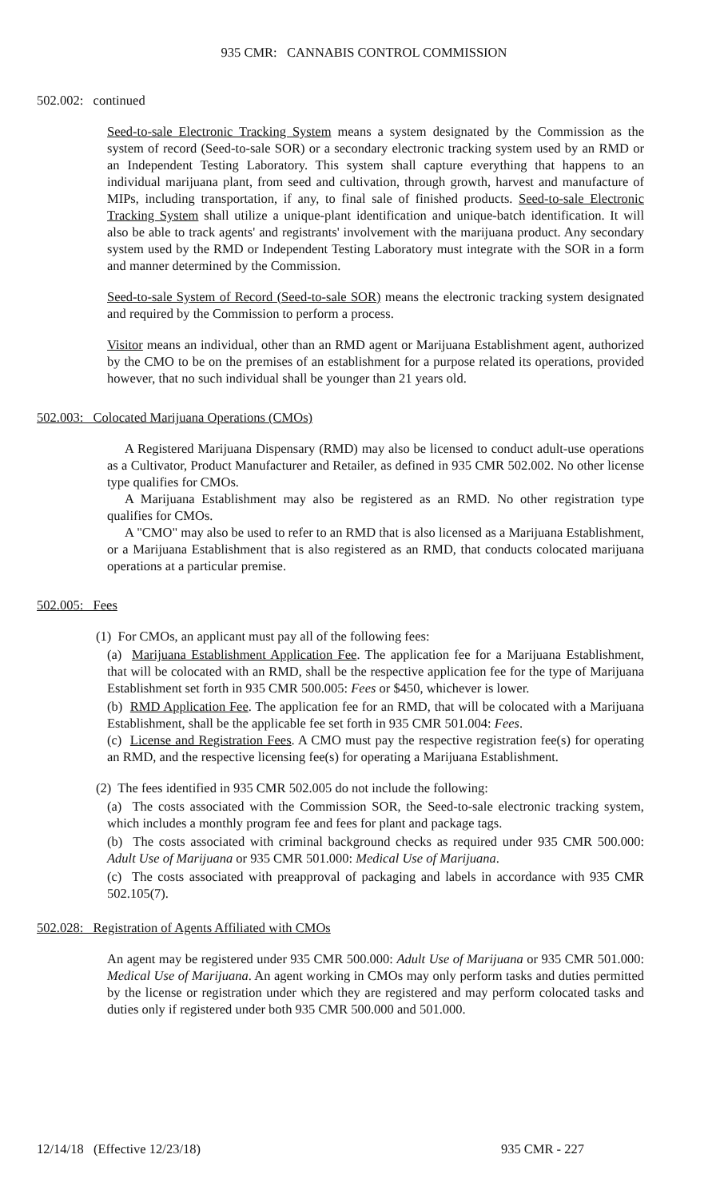935 CMR: CANNABIS CONTROL COMMISSION
502.002: continued
Seed-to-sale Electronic Tracking System means a system designated by the Commission as the system of record (Seed-to-sale SOR) or a secondary electronic tracking system used by an RMD or an Independent Testing Laboratory. This system shall capture everything that happens to an individual marijuana plant, from seed and cultivation, through growth, harvest and manufacture of MIPs, including transportation, if any, to final sale of finished products. Seed-to-sale Electronic Tracking System shall utilize a unique-plant identification and unique-batch identification. It will also be able to track agents' and registrants' involvement with the marijuana product. Any secondary system used by the RMD or Independent Testing Laboratory must integrate with the SOR in a form and manner determined by the Commission.
Seed-to-sale System of Record (Seed-to-sale SOR) means the electronic tracking system designated and required by the Commission to perform a process.
Visitor means an individual, other than an RMD agent or Marijuana Establishment agent, authorized by the CMO to be on the premises of an establishment for a purpose related its operations, provided however, that no such individual shall be younger than 21 years old.
502.003: Colocated Marijuana Operations (CMOs)
A Registered Marijuana Dispensary (RMD) may also be licensed to conduct adult-use operations as a Cultivator, Product Manufacturer and Retailer, as defined in 935 CMR 502.002. No other license type qualifies for CMOs.
A Marijuana Establishment may also be registered as an RMD. No other registration type qualifies for CMOs.
A "CMO" may also be used to refer to an RMD that is also licensed as a Marijuana Establishment, or a Marijuana Establishment that is also registered as an RMD, that conducts colocated marijuana operations at a particular premise.
502.005: Fees
(1) For CMOs, an applicant must pay all of the following fees:
(a) Marijuana Establishment Application Fee. The application fee for a Marijuana Establishment, that will be colocated with an RMD, shall be the respective application fee for the type of Marijuana Establishment set forth in 935 CMR 500.005: Fees or $450, whichever is lower.
(b) RMD Application Fee. The application fee for an RMD, that will be colocated with a Marijuana Establishment, shall be the applicable fee set forth in 935 CMR 501.004: Fees.
(c) License and Registration Fees. A CMO must pay the respective registration fee(s) for operating an RMD, and the respective licensing fee(s) for operating a Marijuana Establishment.
(2) The fees identified in 935 CMR 502.005 do not include the following:
(a) The costs associated with the Commission SOR, the Seed-to-sale electronic tracking system, which includes a monthly program fee and fees for plant and package tags.
(b) The costs associated with criminal background checks as required under 935 CMR 500.000: Adult Use of Marijuana or 935 CMR 501.000: Medical Use of Marijuana.
(c) The costs associated with preapproval of packaging and labels in accordance with 935 CMR 502.105(7).
502.028: Registration of Agents Affiliated with CMOs
An agent may be registered under 935 CMR 500.000: Adult Use of Marijuana or 935 CMR 501.000: Medical Use of Marijuana. An agent working in CMOs may only perform tasks and duties permitted by the license or registration under which they are registered and may perform colocated tasks and duties only if registered under both 935 CMR 500.000 and 501.000.
12/14/18 (Effective 12/23/18) 935 CMR - 227